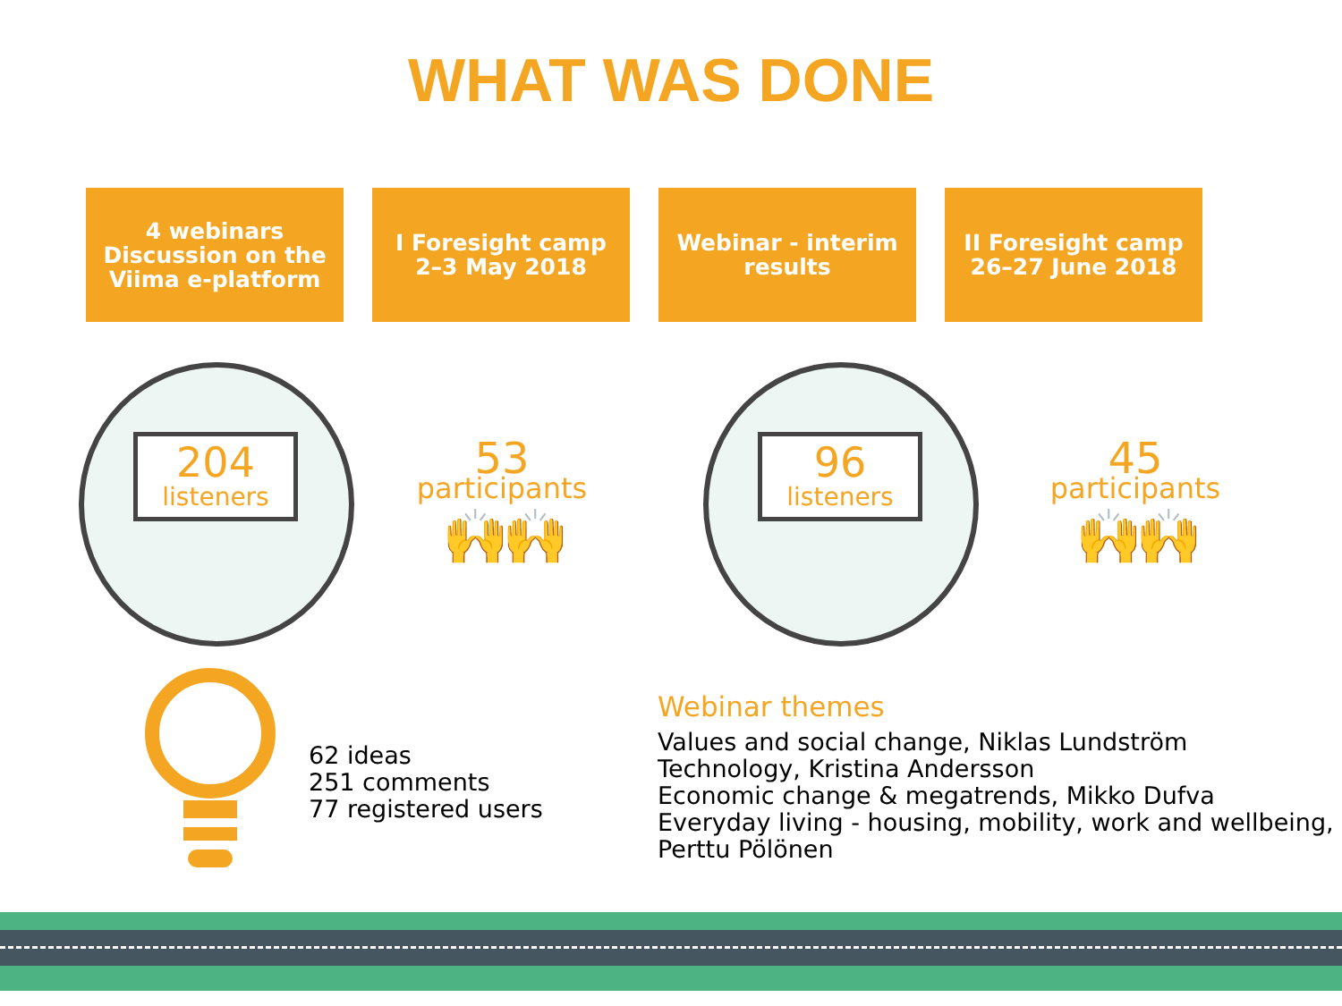WHAT WAS DONE
4 webinars
Discussion on the
Viima e-platform
I Foresight camp
2–3 May 2018
Webinar - interim
results
II Foresight camp
26–27 June 2018
204
listeners
53
participants
🙌🙌
96
listeners
45
participants
🙌🙌
62 ideas
251 comments
77 registered users
Webinar themes
Values and social change, Niklas Lundström
Technology, Kristina Andersson
Economic change & megatrends, Mikko Dufva
Everyday living - housing, mobility, work and wellbeing,
Perttu Pölönen